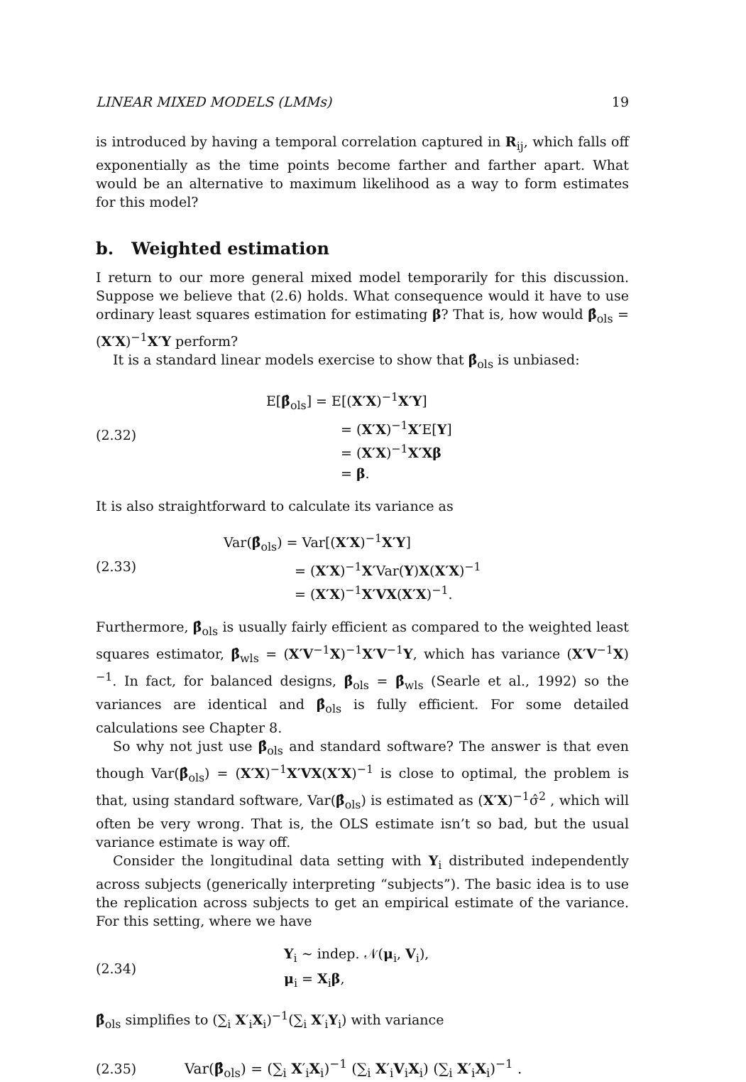LINEAR MIXED MODELS (LMMs) 19
is introduced by having a temporal correlation captured in R<sub>ij</sub>, which falls off exponentially as the time points become farther and farther apart. What would be an alternative to maximum likelihood as a way to form estimates for this model?
b. Weighted estimation
I return to our more general mixed model temporarily for this discussion. Suppose we believe that (2.6) holds. What consequence would it have to use ordinary least squares estimation for estimating β? That is, how would β̂<sub>ols</sub> = (X′X)<sup>−1</sup>X′Y perform?
It is a standard linear models exercise to show that β̂<sub>ols</sub> is unbiased:
(2.32)
E[β̂<sub>ols</sub>] = E[(X′X)<sup>−1</sup>X′Y]
= (X′X)<sup>−1</sup>X′E[Y]
= (X′X)<sup>−1</sup>X′Xβ
= β.
It is also straightforward to calculate its variance as
(2.33)
Var(β̂<sub>ols</sub>) = Var[(X′X)<sup>−1</sup>X′Y]
= (X′X)<sup>−1</sup>X′Var(Y)X(X′X)<sup>−1</sup>
= (X′X)<sup>−1</sup>X′VX(X′X)<sup>−1</sup>.
Furthermore, β̂<sub>ols</sub> is usually fairly efficient as compared to the weighted least squares estimator, β̂<sub>wls</sub> = (X′V<sup>−1</sup>X)<sup>−1</sup>X′V<sup>−1</sup>Y, which has variance (X′V<sup>−1</sup>X)<sup>−1</sup>. In fact, for balanced designs, β̂<sub>ols</sub> = β̂<sub>wls</sub> (Searle et al., 1992) so the variances are identical and β̂<sub>ols</sub> is fully efficient. For some detailed calculations see Chapter 8.
So why not just use β̂<sub>ols</sub> and standard software? The answer is that even though Var(β̂<sub>ols</sub>) = (X′X)<sup>−1</sup>X′VX(X′X)<sup>−1</sup> is close to optimal, the problem is that, using standard software, Var(β̂<sub>ols</sub>) is estimated as (X′X)<sup>−1</sup>σ̂<sup>2</sup> , which will often be very wrong. That is, the OLS estimate isn’t so bad, but the usual variance estimate is way off.
Consider the longitudinal data setting with Y<sub>i</sub> distributed independently across subjects (generically interpreting “subjects”). The basic idea is to use the replication across subjects to get an empirical estimate of the variance. For this setting, where we have
(2.34)
Y<sub>i</sub> ∼ indep. 𝒩(μ<sub>i</sub>, V<sub>i</sub>),
μ<sub>i</sub> = X<sub>i</sub>β,
β̂<sub>ols</sub> simplifies to (∑<sub>i</sub> X′<sub>i</sub>X<sub>i</sub>)<sup>−1</sup>(∑<sub>i</sub> X′<sub>i</sub>Y<sub>i</sub>) with variance
(2.35)
Var(β̂<sub>ols</sub>) = (∑<sub>i</sub> X′<sub>i</sub>X<sub>i</sub>)<sup>−1</sup> (∑<sub>i</sub> X′<sub>i</sub>V<sub>i</sub>X<sub>i</sub>) (∑<sub>i</sub> X′<sub>i</sub>X<sub>i</sub>)<sup>−1</sup> .